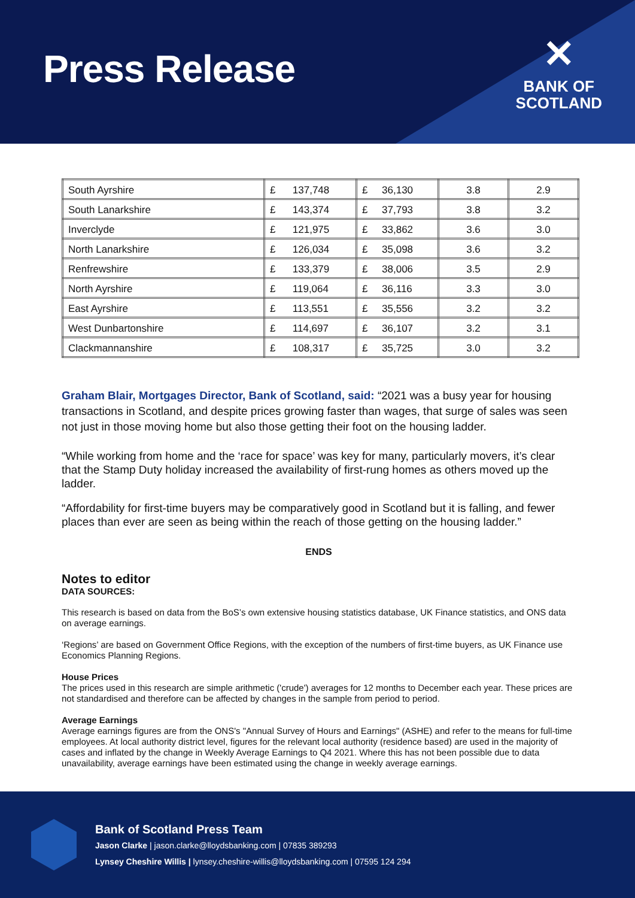Press Release
✕
BANK OF
SCOTLAND
| South Ayrshire | £ 137,748 | £ 36,130 | 3.8 | 2.9 |
| South Lanarkshire | £ 143,374 | £ 37,793 | 3.8 | 3.2 |
| Inverclyde | £ 121,975 | £ 33,862 | 3.6 | 3.0 |
| North Lanarkshire | £ 126,034 | £ 35,098 | 3.6 | 3.2 |
| Renfrewshire | £ 133,379 | £ 38,006 | 3.5 | 2.9 |
| North Ayrshire | £ 119,064 | £ 36,116 | 3.3 | 3.0 |
| East Ayrshire | £ 113,551 | £ 35,556 | 3.2 | 3.2 |
| West Dunbartonshire | £ 114,697 | £ 36,107 | 3.2 | 3.1 |
| Clackmannanshire | £ 108,317 | £ 35,725 | 3.0 | 3.2 |
Graham Blair, Mortgages Director, Bank of Scotland, said: “2021 was a busy year for housing transactions in Scotland, and despite prices growing faster than wages, that surge of sales was seen not just in those moving home but also those getting their foot on the housing ladder.
“While working from home and the ‘race for space’ was key for many, particularly movers, it’s clear that the Stamp Duty holiday increased the availability of first-rung homes as others moved up the ladder.
“Affordability for first-time buyers may be comparatively good in Scotland but it is falling, and fewer places than ever are seen as being within the reach of those getting on the housing ladder.”
ENDS
Notes to editor
DATA SOURCES:
This research is based on data from the BoS’s own extensive housing statistics database, UK Finance statistics, and ONS data on average earnings.
‘Regions’ are based on Government Office Regions, with the exception of the numbers of first-time buyers, as UK Finance use Economics Planning Regions.
House Prices
The prices used in this research are simple arithmetic ('crude') averages for 12 months to December each year. These prices are not standardised and therefore can be affected by changes in the sample from period to period.
Average Earnings
Average earnings figures are from the ONS's "Annual Survey of Hours and Earnings" (ASHE) and refer to the means for full-time employees. At local authority district level, figures for the relevant local authority (residence based) are used in the majority of cases and inflated by the change in Weekly Average Earnings to Q4 2021. Where this has not been possible due to data unavailability, average earnings have been estimated using the change in weekly average earnings.
Bank of Scotland Press Team
Jason Clarke | jason.clarke@lloydsbanking.com | 07835 389293
Lynsey Cheshire Willis | lynsey.cheshire-willis@lloydsbanking.com | 07595 124 294